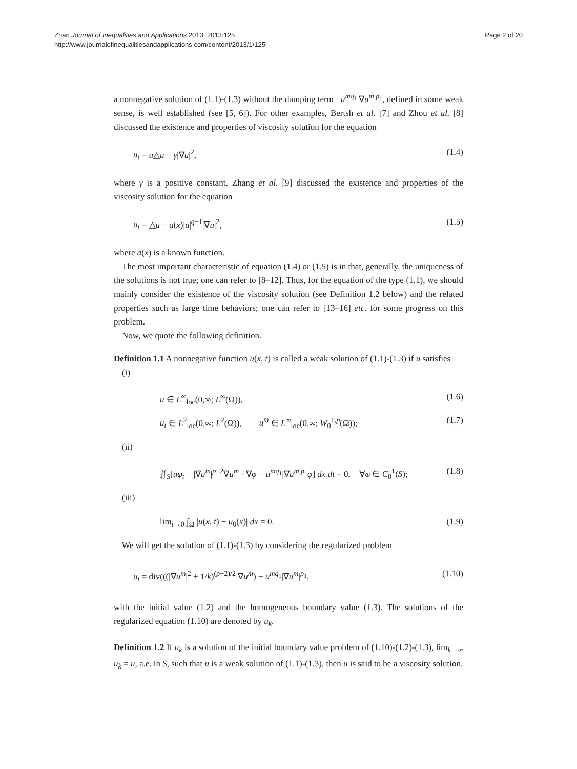Page 2 of 20 Zhan Journal of Inequalities and Applications 2013, 2013:125
http://www.journalofinequalitiesandapplications.com/content/2013/1/125
a nonnegative solution of (1.1)-(1.3) without the damping term −u<sup>mq<sub>1</sub></sup>|∇u<sup>m</sup>|<sup>p<sub>1</sub></sup>, defined in some weak sense, is well established (see [5, 6]). For other examples, Bertsh et al. [7] and Zhou et al. [8] discussed the existence and properties of viscosity solution for the equation
u<sub>t</sub> = u△u − γ|∇u|<sup>2</sup>, (1.4)
where γ is a positive constant. Zhang et al. [9] discussed the existence and properties of the viscosity solution for the equation
u<sub>t</sub> = △u − a(x)|u|<sup>q−1</sup>|∇u|<sup>2</sup>, (1.5)
where a(x) is a known function.
The most important characteristic of equation (1.4) or (1.5) is in that, generally, the uniqueness of the solutions is not true; one can refer to [8–12]. Thus, for the equation of the type (1.1), we should mainly consider the existence of the viscosity solution (see Definition 1.2 below) and the related properties such as large time behaviors; one can refer to [13–16] etc. for some progress on this problem.
Now, we quote the following definition.
Definition 1.1 A nonnegative function u(x, t) is called a weak solution of (1.1)-(1.3) if u satisfies
(i)
u ∈ L<sup>∞</sup><sub>loc</sub>(0,∞; L<sup>∞</sup>(Ω)), (1.6)
u<sub>t</sub> ∈ L<sup>2</sup><sub>loc</sub>(0,∞; L<sup>2</sup>(Ω)), u<sup>m</sup> ∈ L<sup>∞</sup><sub>loc</sub>(0,∞; W<sub>0</sub><sup>1,p</sup>(Ω)); (1.7)
(ii)
∬<sub>S</sub>[uφ<sub>t</sub> − |∇u<sup>m</sup>|<sup>p−2</sup>∇u<sup>m</sup> · ∇φ − u<sup>mq<sub>1</sub></sup>|∇u<sup>m</sup>|<sup>p<sub>1</sub></sup>φ] dx dt = 0, ∀φ ∈ C<sub>0</sub><sup>1</sup>(S); (1.8)
(iii)
lim<sub>t→0</sub> ∫<sub>Ω</sub> |u(x, t) − u<sub>0</sub>(x)| dx = 0. (1.9)
We will get the solution of (1.1)-(1.3) by considering the regularized problem
u<sub>t</sub> = div(((|∇u<sup>m</sup>|<sup>2</sup> + 1/k)<sup>(p−2)/2</sup> ∇u<sup>m</sup>) − u<sup>mq<sub>1</sub></sup>|∇u<sup>m</sup>|<sup>p<sub>1</sub></sup>, (1.10)
with the initial value (1.2) and the homogeneous boundary value (1.3). The solutions of the regularized equation (1.10) are denoted by u<sub>k</sub>.
Definition 1.2 If u<sub>k</sub> is a solution of the initial boundary value problem of (1.10)-(1.2)-(1.3), lim<sub>k→∞</sub> u<sub>k</sub> = u, a.e. in S, such that u is a weak solution of (1.1)-(1.3), then u is said to be a viscosity solution.